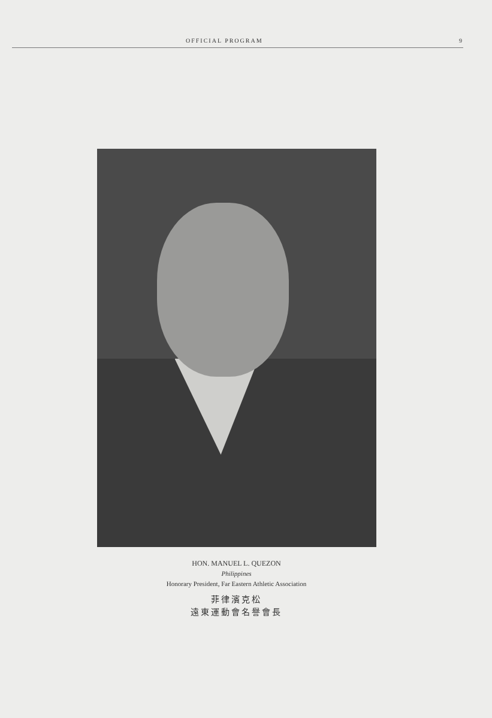OFFICIAL PROGRAM 9
HON. MANUEL L. QUEZON
Philippines
Honorary President, Far Eastern Athletic Association
菲律濱克松
遠東運動會名譽會長